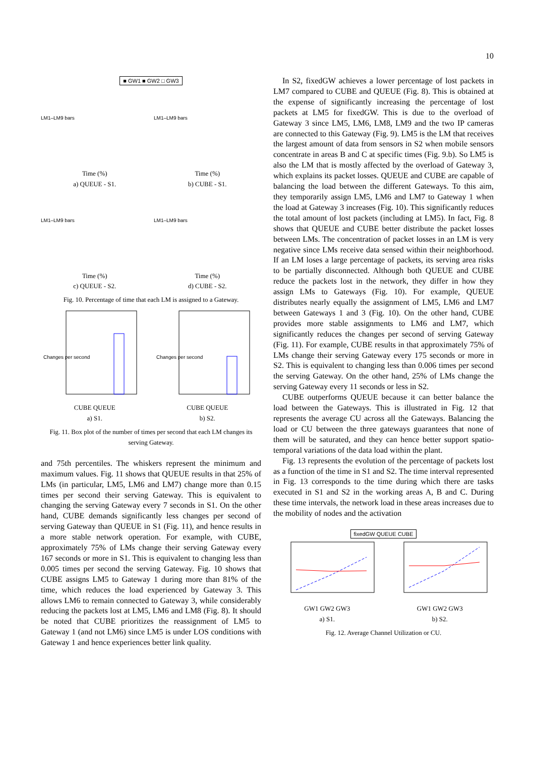10
■ GW1 ■ GW2 □ GW3
LM1–LM9 bars
Time (%)
a) QUEUE - S1.
LM1–LM9 bars
Time (%)
b) CUBE - S1.
LM1–LM9 bars
Time (%)
c) QUEUE - S2.
LM1–LM9 bars
Time (%)
d) CUBE - S2.
Fig. 10. Percentage of time that each LM is assigned to a Gateway.
Changes per second
CUBE QUEUE
a) S1.
Changes per second
CUBE QUEUE
b) S2.
Fig. 11. Box plot of the number of times per second that each LM changes its serving Gateway.
and 75th percentiles. The whiskers represent the minimum and maximum values. Fig. 11 shows that QUEUE results in that 25% of LMs (in particular, LM5, LM6 and LM7) change more than 0.15 times per second their serving Gateway. This is equivalent to changing the serving Gateway every 7 seconds in S1. On the other hand, CUBE demands significantly less changes per second of serving Gateway than QUEUE in S1 (Fig. 11), and hence results in a more stable network operation. For example, with CUBE, approximately 75% of LMs change their serving Gateway every 167 seconds or more in S1. This is equivalent to changing less than 0.005 times per second the serving Gateway. Fig. 10 shows that CUBE assigns LM5 to Gateway 1 during more than 81% of the time, which reduces the load experienced by Gateway 3. This allows LM6 to remain connected to Gateway 3, while considerably reducing the packets lost at LM5, LM6 and LM8 (Fig. 8). It should be noted that CUBE prioritizes the reassignment of LM5 to Gateway 1 (and not LM6) since LM5 is under LOS conditions with Gateway 1 and hence experiences better link quality.
In S2, fixedGW achieves a lower percentage of lost packets in LM7 compared to CUBE and QUEUE (Fig. 8). This is obtained at the expense of significantly increasing the percentage of lost packets at LM5 for fixedGW. This is due to the overload of Gateway 3 since LM5, LM6, LM8, LM9 and the two IP cameras are connected to this Gateway (Fig. 9). LM5 is the LM that receives the largest amount of data from sensors in S2 when mobile sensors concentrate in areas B and C at specific times (Fig. 9.b). So LM5 is also the LM that is mostly affected by the overload of Gateway 3, which explains its packet losses. QUEUE and CUBE are capable of balancing the load between the different Gateways. To this aim, they temporarily assign LM5, LM6 and LM7 to Gateway 1 when the load at Gateway 3 increases (Fig. 10). This significantly reduces the total amount of lost packets (including at LM5). In fact, Fig. 8 shows that QUEUE and CUBE better distribute the packet losses between LMs. The concentration of packet losses in an LM is very negative since LMs receive data sensed within their neighborhood. If an LM loses a large percentage of packets, its serving area risks to be partially disconnected. Although both QUEUE and CUBE reduce the packets lost in the network, they differ in how they assign LMs to Gateways (Fig. 10). For example, QUEUE distributes nearly equally the assignment of LM5, LM6 and LM7 between Gateways 1 and 3 (Fig. 10). On the other hand, CUBE provides more stable assignments to LM6 and LM7, which significantly reduces the changes per second of serving Gateway (Fig. 11). For example, CUBE results in that approximately 75% of LMs change their serving Gateway every 175 seconds or more in S2. This is equivalent to changing less than 0.006 times per second the serving Gateway. On the other hand, 25% of LMs change the serving Gateway every 11 seconds or less in S2.
CUBE outperforms QUEUE because it can better balance the load between the Gateways. This is illustrated in Fig. 12 that represents the average CU across all the Gateways. Balancing the load or CU between the three gateways guarantees that none of them will be saturated, and they can hence better support spatio-temporal variations of the data load within the plant.
Fig. 13 represents the evolution of the percentage of packets lost as a function of the time in S1 and S2. The time interval represented in Fig. 13 corresponds to the time during which there are tasks executed in S1 and S2 in the working areas A, B and C. During these time intervals, the network load in these areas increases due to the mobility of nodes and the activation
fixedGW QUEUE CUBE
GW1 GW2 GW3
a) S1.
GW1 GW2 GW3
b) S2.
Fig. 12. Average Channel Utilization or CU.